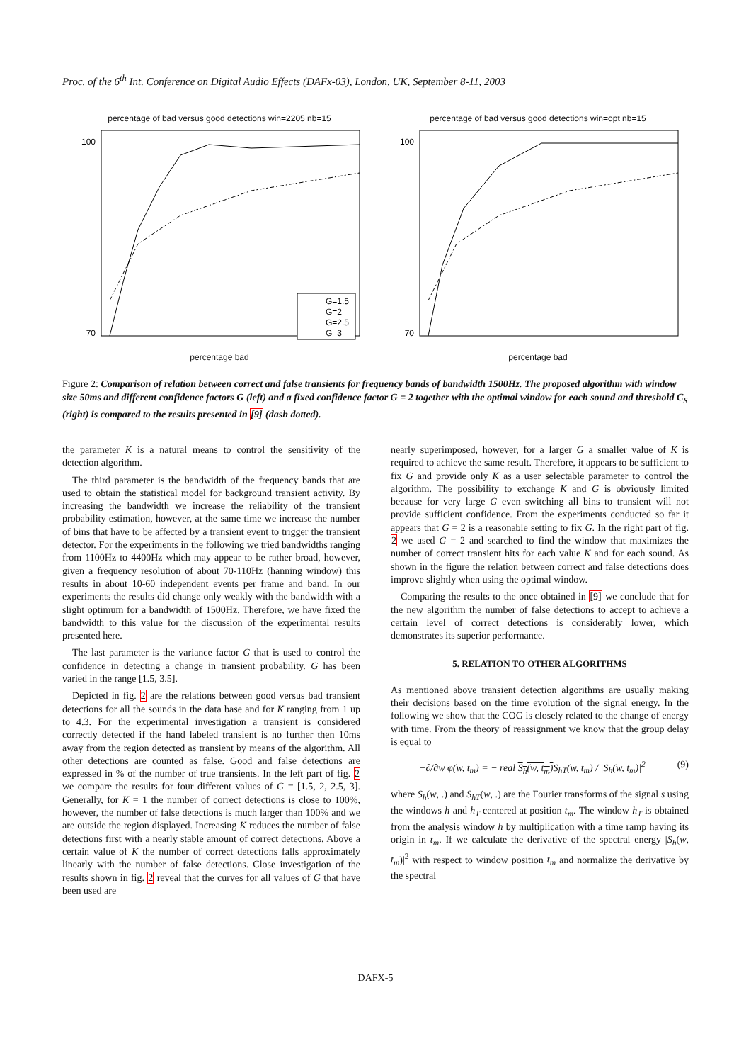Proc. of the 6<sup>th</sup> Int. Conference on Digital Audio Effects (DAFx-03), London, UK, September 8-11, 2003
percentage of bad versus good detections win=2205 nb=15
G=1.5
G=2
G=2.5
G=3
100
70
percentage bad
percentage of bad versus good detections win=opt nb=15
100
70
percentage bad
Figure 2: Comparison of relation between correct and false transients for frequency bands of bandwidth 1500Hz. The proposed algorithm with window size 50ms and different confidence factors G (left) and a fixed confidence factor G = 2 together with the optimal window for each sound and threshold C<sub>S</sub> (right) is compared to the results presented in [9] (dash dotted).
the parameter K is a natural means to control the sensitivity of the detection algorithm.
The third parameter is the bandwidth of the frequency bands that are used to obtain the statistical model for background transient activity. By increasing the bandwidth we increase the reliability of the transient probability estimation, however, at the same time we increase the number of bins that have to be affected by a transient event to trigger the transient detector. For the experiments in the following we tried bandwidths ranging from 1100Hz to 4400Hz which may appear to be rather broad, however, given a frequency resolution of about 70-110Hz (hanning window) this results in about 10-60 independent events per frame and band. In our experiments the results did change only weakly with the bandwidth with a slight optimum for a bandwidth of 1500Hz. Therefore, we have fixed the bandwidth to this value for the discussion of the experimental results presented here.
The last parameter is the variance factor G that is used to control the confidence in detecting a change in transient probability. G has been varied in the range [1.5, 3.5].
Depicted in fig. 2 are the relations between good versus bad transient detections for all the sounds in the data base and for K ranging from 1 up to 4.3. For the experimental investigation a transient is considered correctly detected if the hand labeled transient is no further then 10ms away from the region detected as transient by means of the algorithm. All other detections are counted as false. Good and false detections are expressed in % of the number of true transients. In the left part of fig. 2 we compare the results for four different values of G = [1.5, 2, 2.5, 3]. Generally, for K = 1 the number of correct detections is close to 100%, however, the number of false detections is much larger than 100% and we are outside the region displayed. Increasing K reduces the number of false detections first with a nearly stable amount of correct detections. Above a certain value of K the number of correct detections falls approximately linearly with the number of false detections. Close investigation of the results shown in fig. 2 reveal that the curves for all values of G that have been used are
nearly superimposed, however, for a larger G a smaller value of K is required to achieve the same result. Therefore, it appears to be sufficient to fix G and provide only K as a user selectable parameter to control the algorithm. The possibility to exchange K and G is obviously limited because for very large G even switching all bins to transient will not provide sufficient confidence. From the experiments conducted so far it appears that G = 2 is a reasonable setting to fix G. In the right part of fig. 2 we used G = 2 and searched to find the window that maximizes the number of correct transient hits for each value K and for each sound. As shown in the figure the relation between correct and false detections does improve slightly when using the optimal window.
Comparing the results to the once obtained in [9] we conclude that for the new algorithm the number of false detections to accept to achieve a certain level of correct detections is considerably lower, which demonstrates its superior performance.
5. RELATION TO OTHER ALGORITHMS
As mentioned above transient detection algorithms are usually making their decisions based on the time evolution of the signal energy. In the following we show that the COG is closely related to the change of energy with time. From the theory of reassignment we know that the group delay is equal to
−∂/∂w φ(w, t<sub>m</sub>) = − real S<sub>h</sub>(w, t<sub>m</sub>) S<sub>hT</sub>(w, t<sub>m</sub>) / |S<sub>h</sub>(w, t<sub>m</sub>)|<sup>2</sup> (9)
where S<sub>h</sub>(w, .) and S<sub>hT</sub>(w, .) are the Fourier transforms of the signal s using the windows h and h<sub>T</sub> centered at position t<sub>m</sub>. The window h<sub>T</sub> is obtained from the analysis window h by multiplication with a time ramp having its origin in t<sub>m</sub>. If we calculate the derivative of the spectral energy |S<sub>h</sub>(w, t<sub>m</sub>)|<sup>2</sup> with respect to window position t<sub>m</sub> and normalize the derivative by the spectral
DAFX-5